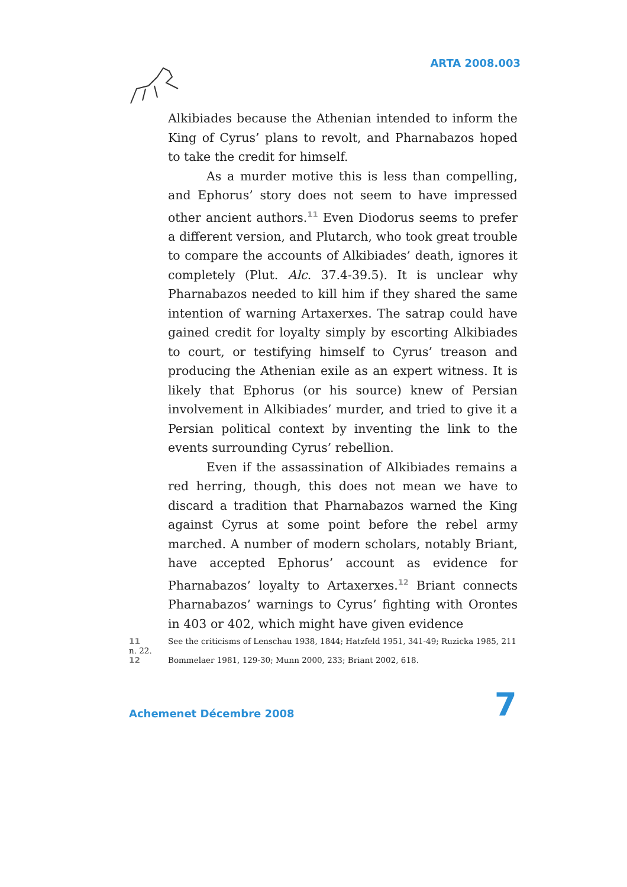ARTA 2008.003
Alkibiades because the Athenian intended to inform the King of Cyrus’ plans to revolt, and Pharnabazos hoped to take the credit for himself.
As a murder motive this is less than compelling, and Ephorus’ story does not seem to have impressed other ancient authors.<sup>11</sup> Even Diodorus seems to prefer a different version, and Plutarch, who took great trouble to compare the accounts of Alkibiades’ death, ignores it completely (Plut. Alc. 37.4-39.5). It is unclear why Pharnabazos needed to kill him if they shared the same intention of warning Artaxerxes. The satrap could have gained credit for loyalty simply by escorting Alkibiades to court, or testifying himself to Cyrus’ treason and producing the Athenian exile as an expert witness. It is likely that Ephorus (or his source) knew of Persian involvement in Alkibiades’ murder, and tried to give it a Persian political context by inventing the link to the events surrounding Cyrus’ rebellion.
Even if the assassination of Alkibiades remains a red herring, though, this does not mean we have to discard a tradition that Pharnabazos warned the King against Cyrus at some point before the rebel army marched. A number of modern scholars, notably Briant, have accepted Ephorus’ account as evidence for Pharnabazos’ loyalty to Artaxerxes.<sup>12</sup> Briant connects Pharnabazos’ warnings to Cyrus’ fighting with Orontes in 403 or 402, which might have given evidence
11 See the criticisms of Lenschau 1938, 1844; Hatzfeld 1951, 341-49; Ruzicka 1985, 211 n. 22.
12 Bommelaer 1981, 129-30; Munn 2000, 233; Briant 2002, 618.
Achemenet Décembre 2008 7